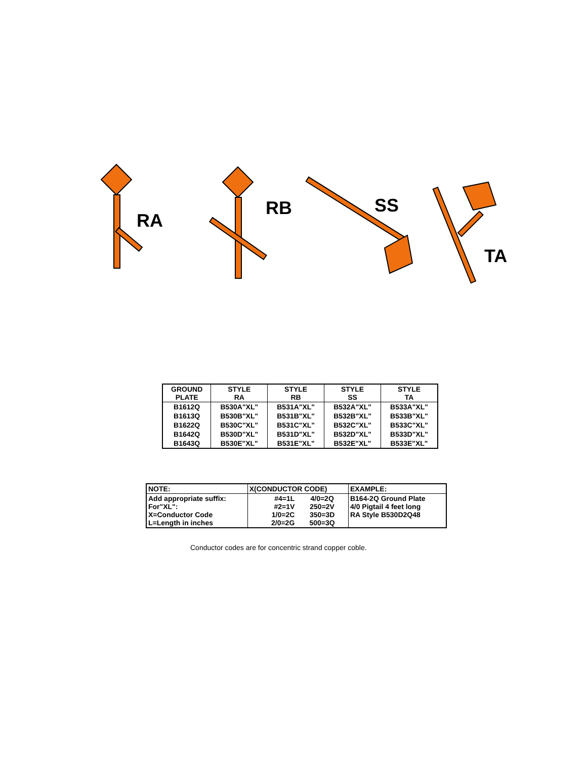RA
RB SS
TA
| GROUND PLATE | STYLE RA | STYLE RB | STYLE SS | STYLE TA |
| --- | --- | --- | --- | --- |
| B1612Q | B530A"XL" | B531A"XL" | B532A"XL" | B533A"XL" |
| B1613Q | B530B"XL" | B531B"XL" | B532B"XL" | B533B"XL" |
| B1622Q | B530C"XL" | B531C"XL" | B532C"XL" | B533C"XL" |
| B1642Q | B530D"XL" | B531D"XL" | B532D"XL" | B533D"XL" |
| B1643Q | B530E"XL" | B531E"XL" | B532E"XL" | B533E"XL" |
| NOTE: | X(CONDUCTOR CODE) | | EXAMPLE: |
| Add appropriate suffix: For"XL": X=Conductor Code L=Length in inches | #4=1L #2=1V 1/0=2C 2/0=2G | 4/0=2Q 250=2V 350=3D 500=3Q | B164-2Q Ground Plate 4/0 Pigtail 4 feet long RA Style B530D2Q48 |
Conductor codes are for concentric strand copper coble.